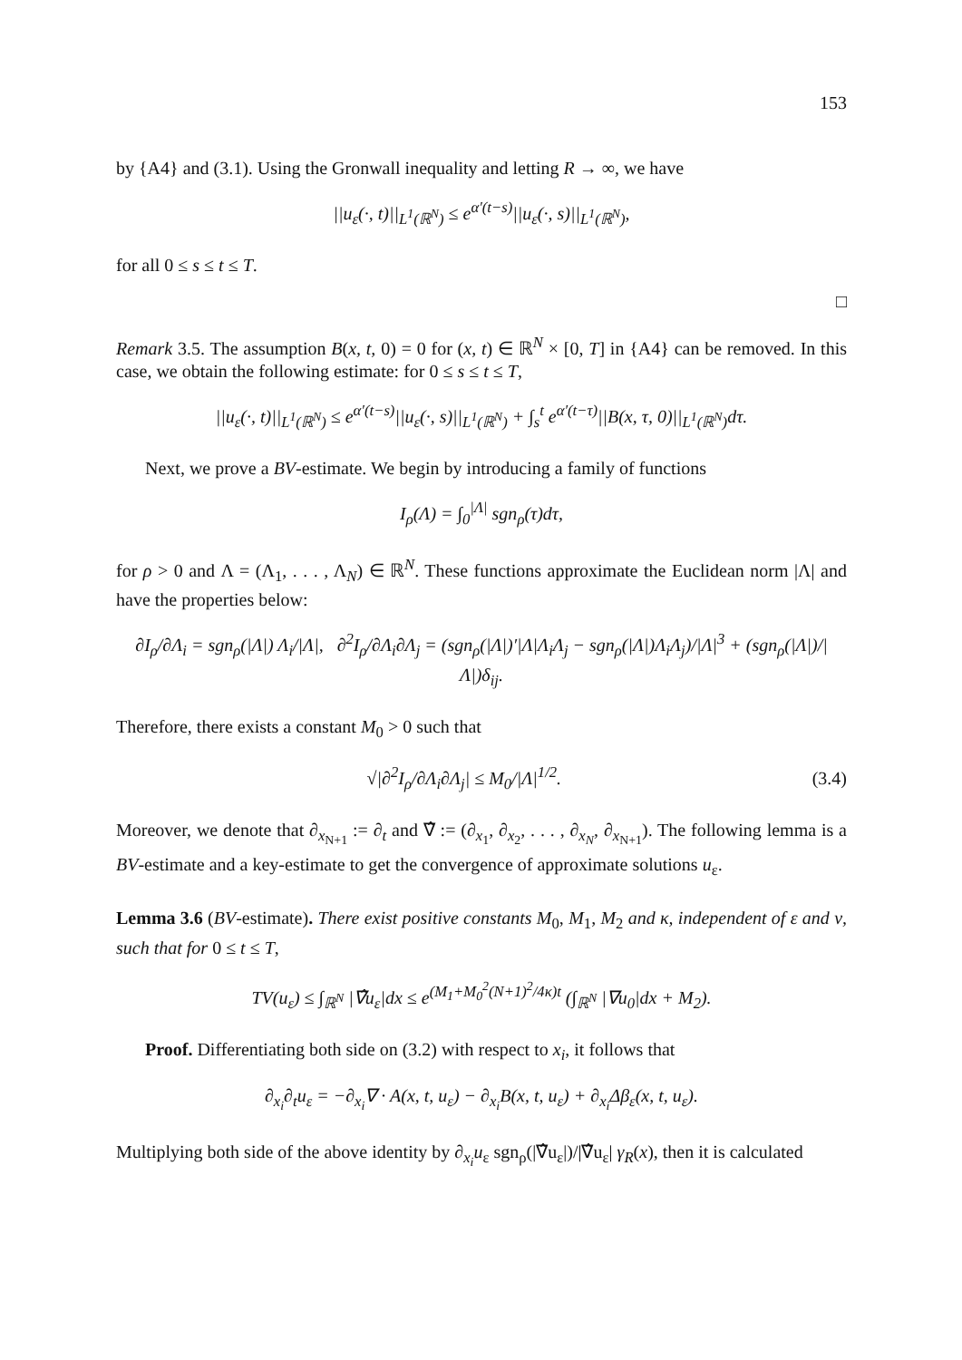153
by {A4} and (3.1). Using the Gronwall inequality and letting R → ∞, we have
||u<sub>ε</sub>(·, t)||<sub>L<sup>1</sup>(ℝ<sup>N</sup>)</sub> ≤ e<sup>α′(t−s)</sup>||u<sub>ε</sub>(·, s)||<sub>L<sup>1</sup>(ℝ<sup>N</sup>)</sub>,
for all 0 ≤ s ≤ t ≤ T.
□
Remark 3.5. The assumption B(x, t, 0) = 0 for (x, t) ∈ ℝ<sup>N</sup> × [0, T] in {A4} can be removed. In this case, we obtain the following estimate: for 0 ≤ s ≤ t ≤ T,
||u<sub>ε</sub>(·, t)||<sub>L<sup>1</sup>(ℝ<sup>N</sup>)</sub> ≤ e<sup>α′(t−s)</sup>||u<sub>ε</sub>(·, s)||<sub>L<sup>1</sup>(ℝ<sup>N</sup>)</sub> + ∫<sub>s</sub><sup>t</sup> e<sup>α′(t−τ)</sup>||B(x, τ, 0)||<sub>L<sup>1</sup>(ℝ<sup>N</sup>)</sub>dτ.
Next, we prove a BV-estimate. We begin by introducing a family of functions
I<sub>ρ</sub>(Λ) = ∫<sub>0</sub><sup>|Λ|</sup> sgn<sub>ρ</sub>(τ)dτ,
for ρ > 0 and Λ = (Λ<sub>1</sub>, . . . , Λ<sub>N</sub>) ∈ ℝ<sup>N</sup>. These functions approximate the Euclidean norm |Λ| and have the properties below:
∂I<sub>ρ</sub>/∂Λ<sub>i</sub> = sgn<sub>ρ</sub>(|Λ|) Λ<sub>i</sub>/|Λ|, ∂<sup>2</sup>I<sub>ρ</sub>/∂Λ<sub>i</sub>∂Λ<sub>j</sub> = (sgn<sub>ρ</sub>(|Λ|)′|Λ|Λ<sub>i</sub>Λ<sub>j</sub> − sgn<sub>ρ</sub>(|Λ|)Λ<sub>i</sub>Λ<sub>j</sub>)/|Λ|<sup>3</sup> + (sgn<sub>ρ</sub>(|Λ|)/|Λ|)δ<sub>ij</sub>.
Therefore, there exists a constant M<sub>0</sub> > 0 such that
√|∂<sup>2</sup>I<sub>ρ</sub>/∂Λ<sub>i</sub>∂Λ<sub>j</sub>| ≤ M<sub>0</sub>/|Λ|<sup>1/2</sup>. (3.4)
Moreover, we denote that ∂<sub>x<sub>N+1</sub></sub> := ∂<sub>t</sub> and ∇̂ := (∂<sub>x<sub>1</sub></sub>, ∂<sub>x<sub>2</sub></sub>, . . . , ∂<sub>x<sub>N</sub></sub>, ∂<sub>x<sub>N+1</sub></sub>). The following lemma is a BV-estimate and a key-estimate to get the convergence of approximate solutions u<sub>ε</sub>.
Lemma 3.6 (BV-estimate). There exist positive constants M<sub>0</sub>, M<sub>1</sub>, M<sub>2</sub> and κ, independent of ε and ν, such that for 0 ≤ t ≤ T,
TV(u<sub>ε</sub>) ≤ ∫<sub>ℝ<sup>N</sup></sub> |∇̂u<sub>ε</sub>|dx ≤ e<sup>(M<sub>1</sub>+M<sub>0</sub><sup>2</sup>(N+1)<sup>2</sup>/4κ)t</sup> (∫<sub>ℝ<sup>N</sup></sub> |∇u<sub>0</sub>|dx + M<sub>2</sub>).
Proof. Differentiating both side on (3.2) with respect to x<sub>i</sub>, it follows that
∂<sub>x<sub>i</sub></sub>∂<sub>t</sub>u<sub>ε</sub> = −∂<sub>x<sub>i</sub></sub>∇ · A(x, t, u<sub>ε</sub>) − ∂<sub>x<sub>i</sub></sub>B(x, t, u<sub>ε</sub>) + ∂<sub>x<sub>i</sub></sub>Δβ<sub>ε</sub>(x, t, u<sub>ε</sub>).
Multiplying both side of the above identity by ∂<sub>x<sub>i</sub></sub>u<sub>ε</sub> sgn<sub>ρ</sub>(|∇̂u<sub>ε</sub>|)/|∇̂u<sub>ε</sub>| γ<sub>R</sub>(x), then it is calculated